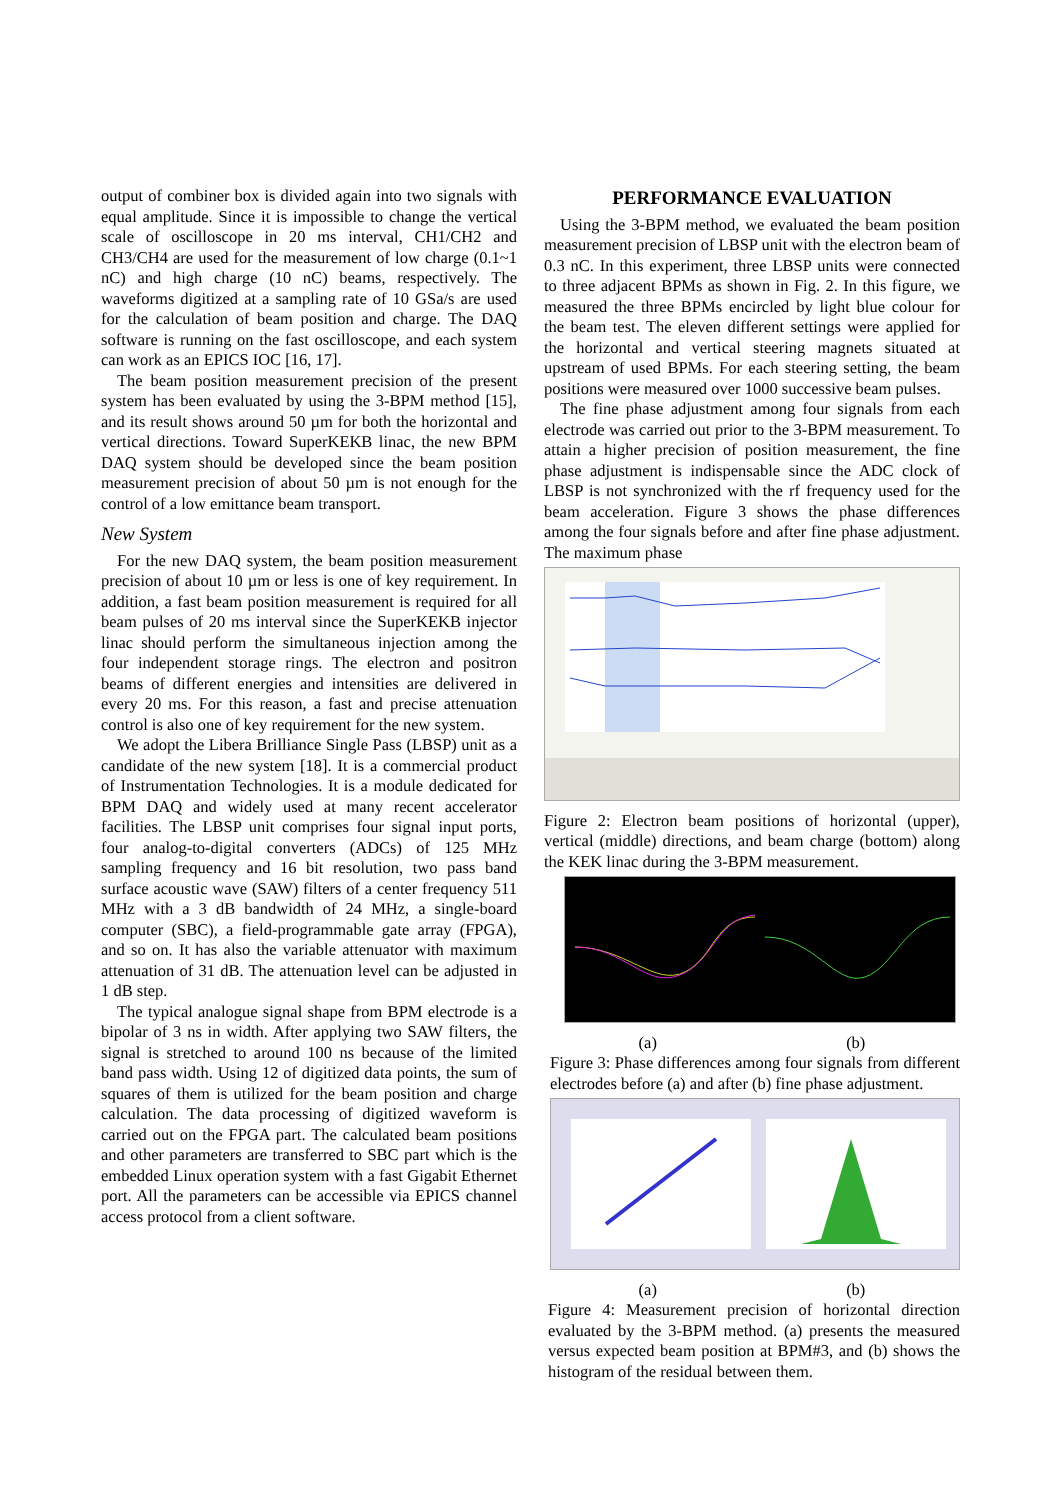output of combiner box is divided again into two signals with equal amplitude. Since it is impossible to change the vertical scale of oscilloscope in 20 ms interval, CH1/CH2 and CH3/CH4 are used for the measurement of low charge (0.1~1 nC) and high charge (10 nC) beams, respectively. The waveforms digitized at a sampling rate of 10 GSa/s are used for the calculation of beam position and charge. The DAQ software is running on the fast oscilloscope, and each system can work as an EPICS IOC [16, 17].
The beam position measurement precision of the present system has been evaluated by using the 3-BPM method [15], and its result shows around 50 µm for both the horizontal and vertical directions. Toward SuperKEKB linac, the new BPM DAQ system should be developed since the beam position measurement precision of about 50 µm is not enough for the control of a low emittance beam transport.
New System
For the new DAQ system, the beam position measurement precision of about 10 µm or less is one of key requirement. In addition, a fast beam position measurement is required for all beam pulses of 20 ms interval since the SuperKEKB injector linac should perform the simultaneous injection among the four independent storage rings. The electron and positron beams of different energies and intensities are delivered in every 20 ms. For this reason, a fast and precise attenuation control is also one of key requirement for the new system.
We adopt the Libera Brilliance Single Pass (LBSP) unit as a candidate of the new system [18]. It is a commercial product of Instrumentation Technologies. It is a module dedicated for BPM DAQ and widely used at many recent accelerator facilities. The LBSP unit comprises four signal input ports, four analog-to-digital converters (ADCs) of 125 MHz sampling frequency and 16 bit resolution, two pass band surface acoustic wave (SAW) filters of a center frequency 511 MHz with a 3 dB bandwidth of 24 MHz, a single-board computer (SBC), a field-programmable gate array (FPGA), and so on. It has also the variable attenuator with maximum attenuation of 31 dB. The attenuation level can be adjusted in 1 dB step.
The typical analogue signal shape from BPM electrode is a bipolar of 3 ns in width. After applying two SAW filters, the signal is stretched to around 100 ns because of the limited band pass width. Using 12 of digitized data points, the sum of squares of them is utilized for the beam position and charge calculation. The data processing of digitized waveform is carried out on the FPGA part. The calculated beam positions and other parameters are transferred to SBC part which is the embedded Linux operation system with a fast Gigabit Ethernet port. All the parameters can be accessible via EPICS channel access protocol from a client software.
PERFORMANCE EVALUATION
Using the 3-BPM method, we evaluated the beam position measurement precision of LBSP unit with the electron beam of 0.3 nC. In this experiment, three LBSP units were connected to three adjacent BPMs as shown in Fig. 2. In this figure, we measured the three BPMs encircled by light blue colour for the beam test. The eleven different settings were applied for the horizontal and vertical steering magnets situated at upstream of used BPMs. For each steering setting, the beam positions were measured over 1000 successive beam pulses.
The fine phase adjustment among four signals from each electrode was carried out prior to the 3-BPM measurement. To attain a higher precision of position measurement, the fine phase adjustment is indispensable since the ADC clock of LBSP is not synchronized with the rf frequency used for the beam acceleration. Figure 3 shows the phase differences among the four signals before and after fine phase adjustment. The maximum phase
Figure 2: Electron beam positions of horizontal (upper), vertical (middle) directions, and beam charge (bottom) along the KEK linac during the 3-BPM measurement.
(a) (b)
Figure 3: Phase differences among four signals from different electrodes before (a) and after (b) fine phase adjustment.
(a) (b)
Figure 4: Measurement precision of horizontal direction evaluated by the 3-BPM method. (a) presents the measured versus expected beam position at BPM#3, and (b) shows the histogram of the residual between them.